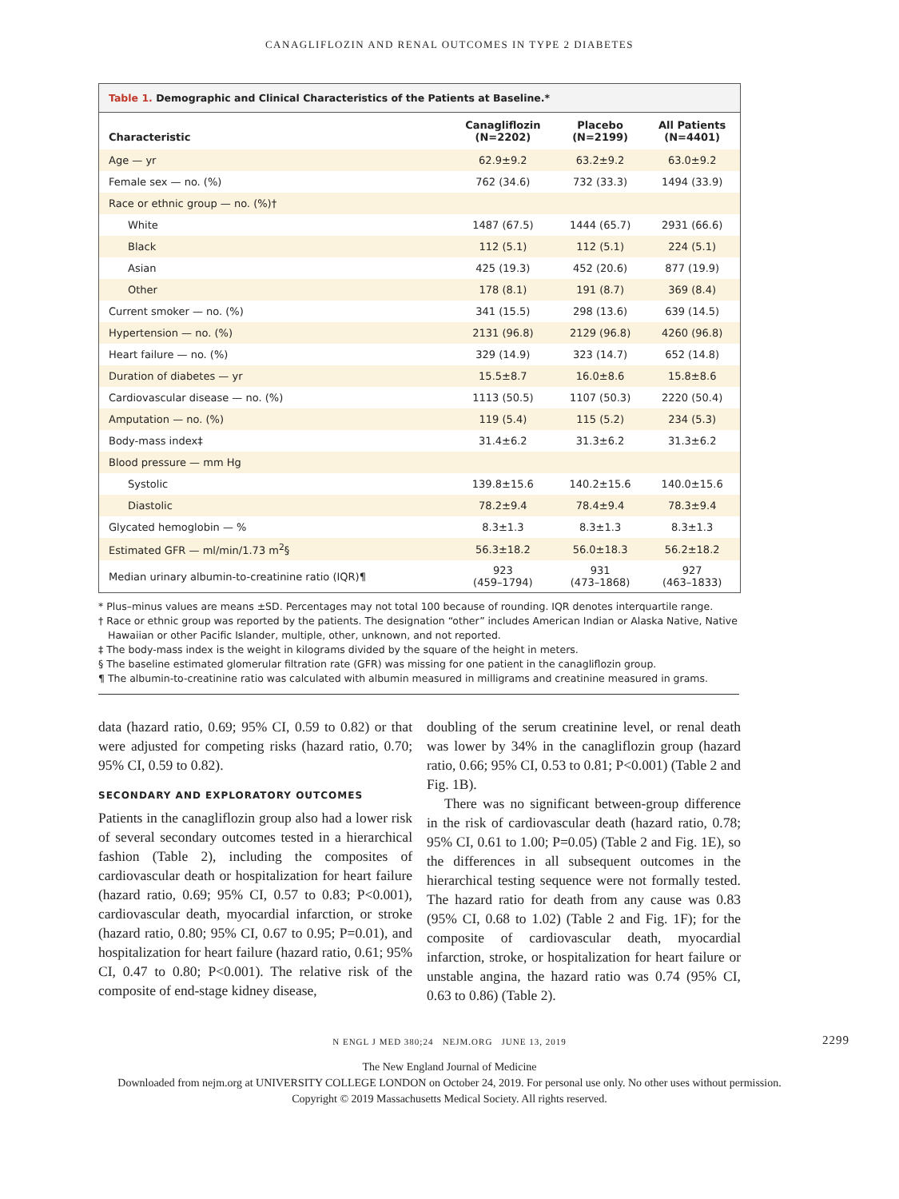CANAGLIFLOZIN AND RENAL OUTCOMES IN TYPE 2 DIABETES
Table 1. Demographic and Clinical Characteristics of the Patients at Baseline.*
| Characteristic | Canagliflozin (N=2202) | Placebo (N=2199) | All Patients (N=4401) |
| --- | --- | --- | --- |
| Age — yr | 62.9±9.2 | 63.2±9.2 | 63.0±9.2 |
| Female sex — no. (%) | 762 (34.6) | 732 (33.3) | 1494 (33.9) |
| Race or ethnic group — no. (%)† | | | |
| White | 1487 (67.5) | 1444 (65.7) | 2931 (66.6) |
| Black | 112 (5.1) | 112 (5.1) | 224 (5.1) |
| Asian | 425 (19.3) | 452 (20.6) | 877 (19.9) |
| Other | 178 (8.1) | 191 (8.7) | 369 (8.4) |
| Current smoker — no. (%) | 341 (15.5) | 298 (13.6) | 639 (14.5) |
| Hypertension — no. (%) | 2131 (96.8) | 2129 (96.8) | 4260 (96.8) |
| Heart failure — no. (%) | 329 (14.9) | 323 (14.7) | 652 (14.8) |
| Duration of diabetes — yr | 15.5±8.7 | 16.0±8.6 | 15.8±8.6 |
| Cardiovascular disease — no. (%) | 1113 (50.5) | 1107 (50.3) | 2220 (50.4) |
| Amputation — no. (%) | 119 (5.4) | 115 (5.2) | 234 (5.3) |
| Body-mass index‡ | 31.4±6.2 | 31.3±6.2 | 31.3±6.2 |
| Blood pressure — mm Hg | | | |
| Systolic | 139.8±15.6 | 140.2±15.6 | 140.0±15.6 |
| Diastolic | 78.2±9.4 | 78.4±9.4 | 78.3±9.4 |
| Glycated hemoglobin — % | 8.3±1.3 | 8.3±1.3 | 8.3±1.3 |
| Estimated GFR — ml/min/1.73 m<sup>2</sup>§ | 56.3±18.2 | 56.0±18.3 | 56.2±18.2 |
| Median urinary albumin-to-creatinine ratio (IQR)¶ | 923 (459–1794) | 931 (473–1868) | 927 (463–1833) |
* Plus–minus values are means ±SD. Percentages may not total 100 because of rounding. IQR denotes interquartile range.
† Race or ethnic group was reported by the patients. The designation “other” includes American Indian or Alaska Native, Native Hawaiian or other Pacific Islander, multiple, other, unknown, and not reported.
‡ The body-mass index is the weight in kilograms divided by the square of the height in meters.
§ The baseline estimated glomerular filtration rate (GFR) was missing for one patient in the canagliflozin group.
¶ The albumin-to-creatinine ratio was calculated with albumin measured in milligrams and creatinine measured in grams.
data (hazard ratio, 0.69; 95% CI, 0.59 to 0.82) or that were adjusted for competing risks (hazard ratio, 0.70; 95% CI, 0.59 to 0.82).
SECONDARY AND EXPLORATORY OUTCOMES
Patients in the canagliflozin group also had a lower risk of several secondary outcomes tested in a hierarchical fashion (Table 2), including the composites of cardiovascular death or hospitalization for heart failure (hazard ratio, 0.69; 95% CI, 0.57 to 0.83; P<0.001), cardiovascular death, myocardial infarction, or stroke (hazard ratio, 0.80; 95% CI, 0.67 to 0.95; P=0.01), and hospitalization for heart failure (hazard ratio, 0.61; 95% CI, 0.47 to 0.80; P<0.001). The relative risk of the composite of end-stage kidney disease,
doubling of the serum creatinine level, or renal death was lower by 34% in the canagliflozin group (hazard ratio, 0.66; 95% CI, 0.53 to 0.81; P<0.001) (Table 2 and Fig. 1B).
There was no significant between-group difference in the risk of cardiovascular death (hazard ratio, 0.78; 95% CI, 0.61 to 1.00; P=0.05) (Table 2 and Fig. 1E), so the differences in all subsequent outcomes in the hierarchical testing sequence were not formally tested. The hazard ratio for death from any cause was 0.83 (95% CI, 0.68 to 1.02) (Table 2 and Fig. 1F); for the composite of cardiovascular death, myocardial infarction, stroke, or hospitalization for heart failure or unstable angina, the hazard ratio was 0.74 (95% CI, 0.63 to 0.86) (Table 2).
N ENGL J MED 380;24 NEJM.ORG JUNE 13, 2019 2299
The New England Journal of Medicine
Downloaded from nejm.org at UNIVERSITY COLLEGE LONDON on October 24, 2019. For personal use only. No other uses without permission.
Copyright © 2019 Massachusetts Medical Society. All rights reserved.